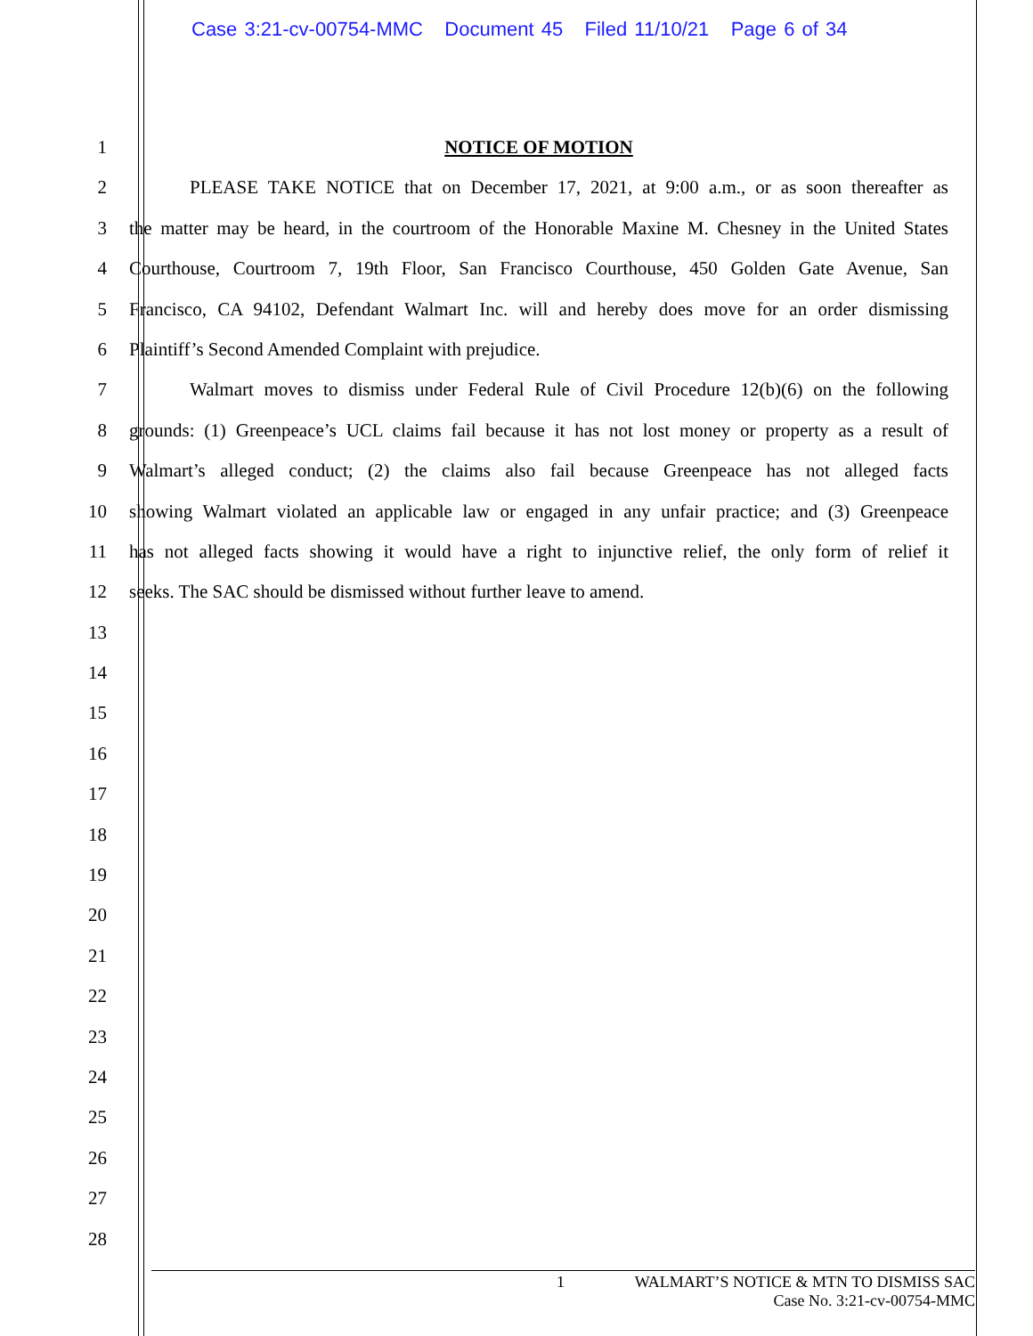Case 3:21-cv-00754-MMC Document 45 Filed 11/10/21 Page 6 of 34
1 NOTICE OF MOTION
2 PLEASE TAKE NOTICE that on December 17, 2021, at 9:00 a.m., or as soon thereafter as
3 the matter may be heard, in the courtroom of the Honorable Maxine M. Chesney in the United States
4 Courthouse, Courtroom 7, 19th Floor, San Francisco Courthouse, 450 Golden Gate Avenue, San
5 Francisco, CA 94102, Defendant Walmart Inc. will and hereby does move for an order dismissing
6 Plaintiff’s Second Amended Complaint with prejudice.
7 Walmart moves to dismiss under Federal Rule of Civil Procedure 12(b)(6) on the following
8 grounds: (1) Greenpeace’s UCL claims fail because it has not lost money or property as a result of
9 Walmart’s alleged conduct; (2) the claims also fail because Greenpeace has not alleged facts
10 showing Walmart violated an applicable law or engaged in any unfair practice; and (3) Greenpeace
11 has not alleged facts showing it would have a right to injunctive relief, the only form of relief it
12 seeks. The SAC should be dismissed without further leave to amend.
13
14
15
16
17
18
19
20
21
22
23
24
25
26
27
28
1 WALMART’S NOTICE & MTN TO DISMISS SAC
Case No. 3:21-cv-00754-MMC